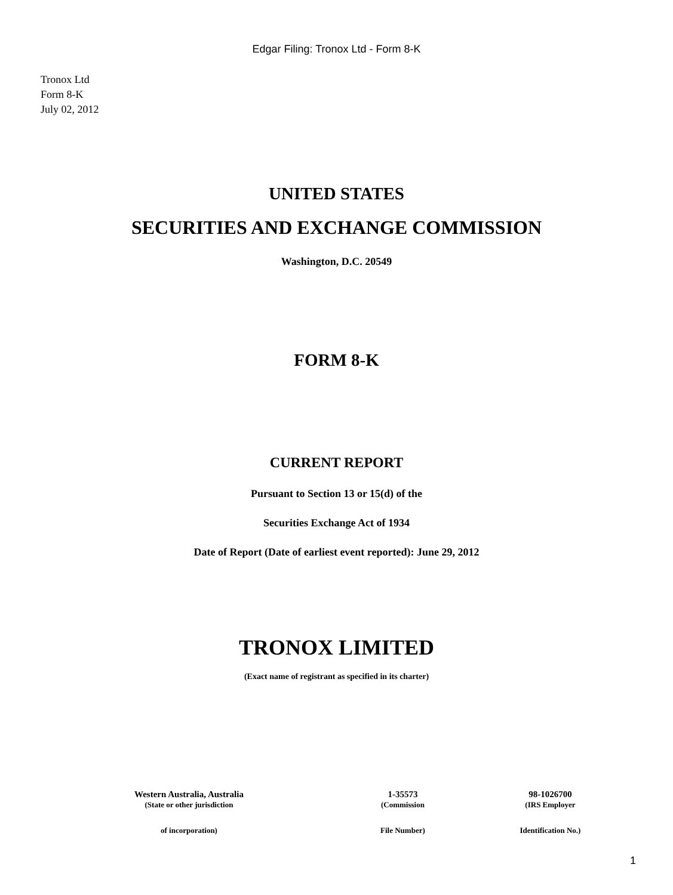Edgar Filing: Tronox Ltd - Form 8-K
Tronox Ltd
Form 8-K
July 02, 2012
UNITED STATES
SECURITIES AND EXCHANGE COMMISSION
Washington, D.C. 20549
FORM 8-K
CURRENT REPORT
Pursuant to Section 13 or 15(d) of the
Securities Exchange Act of 1934
Date of Report (Date of earliest event reported): June 29, 2012
TRONOX LIMITED
(Exact name of registrant as specified in its charter)
| Western Australia, Australia (State or other jurisdiction | 1-35573 (Commission | 98-1026700 (IRS Employer |
| of incorporation) | File Number) | Identification No.) |
1